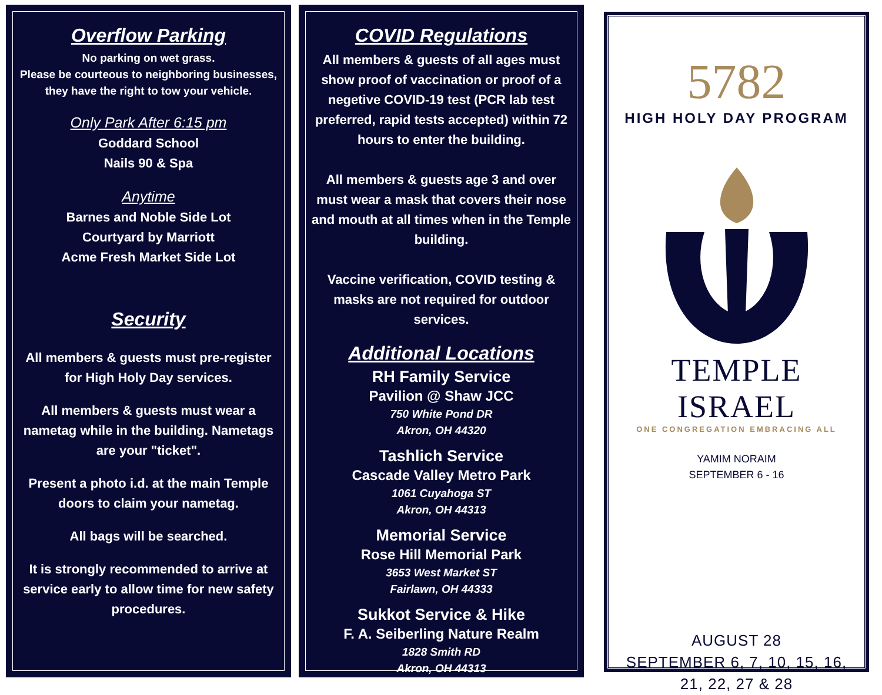Overflow Parking
No parking on wet grass.
Please be courteous to neighboring businesses, they have the right to tow your vehicle.
Only Park After 6:15 pm
Goddard School
Nails 90 & Spa
Anytime
Barnes and Noble Side Lot
Courtyard by Marriott
Acme Fresh Market Side Lot
Security
All members & guests must pre-register for High Holy Day services.
All members & guests must wear a nametag while in the building. Nametags are your "ticket".
Present a photo i.d. at the main Temple doors to claim your nametag.
All bags will be searched.
It is strongly recommended to arrive at service early to allow time for new safety procedures.
COVID Regulations
All members & guests of all ages must show proof of vaccination or proof of a negetive COVID-19 test (PCR lab test preferred, rapid tests accepted) within 72 hours to enter the building.
All members & guests age 3 and over must wear a mask that covers their nose and mouth at all times when in the Temple building.
Vaccine verification, COVID testing & masks are not required for outdoor services.
Additional Locations
RH Family Service
Pavilion @ Shaw JCC
750 White Pond DR
Akron, OH 44320
Tashlich Service
Cascade Valley Metro Park
1061 Cuyahoga ST
Akron, OH 44313
Memorial Service
Rose Hill Memorial Park
3653 West Market ST
Fairlawn, OH 44333
Sukkot Service & Hike
F. A. Seiberling Nature Realm
1828 Smith RD
Akron, OH 44313
5782
HIGH HOLY DAY PROGRAM
TEMPLE ISRAEL
ONE CONGREGATION EMBRACING ALL
YAMIM NORAIM
SEPTEMBER 6 - 16
AUGUST 28
SEPTEMBER 6, 7, 10, 15, 16,
21, 22, 27 & 28